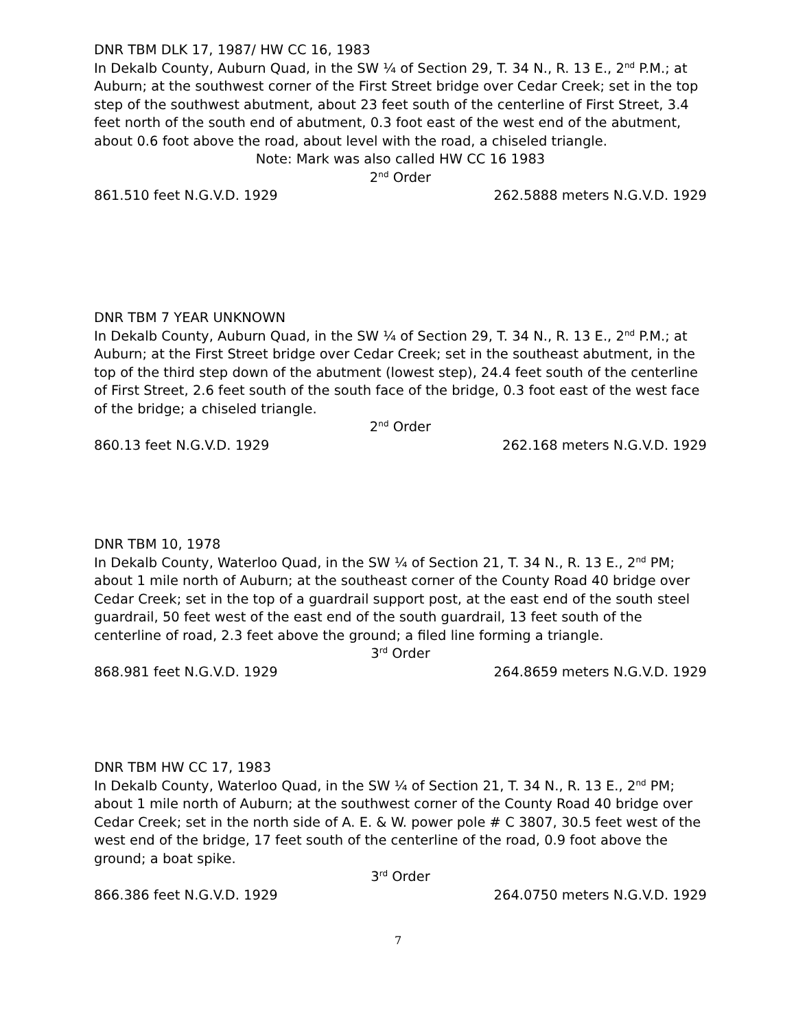DNR TBM DLK 17, 1987/ HW CC 16, 1983
In Dekalb County, Auburn Quad, in the SW ¼ of Section 29, T. 34 N., R. 13 E., 2<sup>nd</sup> P.M.; at Auburn; at the southwest corner of the First Street bridge over Cedar Creek; set in the top step of the southwest abutment, about 23 feet south of the centerline of First Street, 3.4 feet north of the south end of abutment, 0.3 foot east of the west end of the abutment, about 0.6 foot above the road, about level with the road, a chiseled triangle.
Note: Mark was also called HW CC 16 1983
2<sup>nd</sup> Order
861.510 feet N.G.V.D. 1929 262.5888 meters N.G.V.D. 1929
DNR TBM 7 YEAR UNKNOWN
In Dekalb County, Auburn Quad, in the SW ¼ of Section 29, T. 34 N., R. 13 E., 2<sup>nd</sup> P.M.; at Auburn; at the First Street bridge over Cedar Creek; set in the southeast abutment, in the top of the third step down of the abutment (lowest step), 24.4 feet south of the centerline of First Street, 2.6 feet south of the south face of the bridge, 0.3 foot east of the west face of the bridge; a chiseled triangle.
2<sup>nd</sup> Order
860.13 feet N.G.V.D. 1929 262.168 meters N.G.V.D. 1929
DNR TBM 10, 1978
In Dekalb County, Waterloo Quad, in the SW ¼ of Section 21, T. 34 N., R. 13 E., 2<sup>nd</sup> PM; about 1 mile north of Auburn; at the southeast corner of the County Road 40 bridge over Cedar Creek; set in the top of a guardrail support post, at the east end of the south steel guardrail, 50 feet west of the east end of the south guardrail, 13 feet south of the centerline of road, 2.3 feet above the ground; a filed line forming a triangle.
3<sup>rd</sup> Order
868.981 feet N.G.V.D. 1929 264.8659 meters N.G.V.D. 1929
DNR TBM HW CC 17, 1983
In Dekalb County, Waterloo Quad, in the SW ¼ of Section 21, T. 34 N., R. 13 E., 2<sup>nd</sup> PM; about 1 mile north of Auburn; at the southwest corner of the County Road 40 bridge over Cedar Creek; set in the north side of A. E. & W. power pole # C 3807, 30.5 feet west of the west end of the bridge, 17 feet south of the centerline of the road, 0.9 foot above the ground; a boat spike.
3<sup>rd</sup> Order
866.386 feet N.G.V.D. 1929 264.0750 meters N.G.V.D. 1929
7